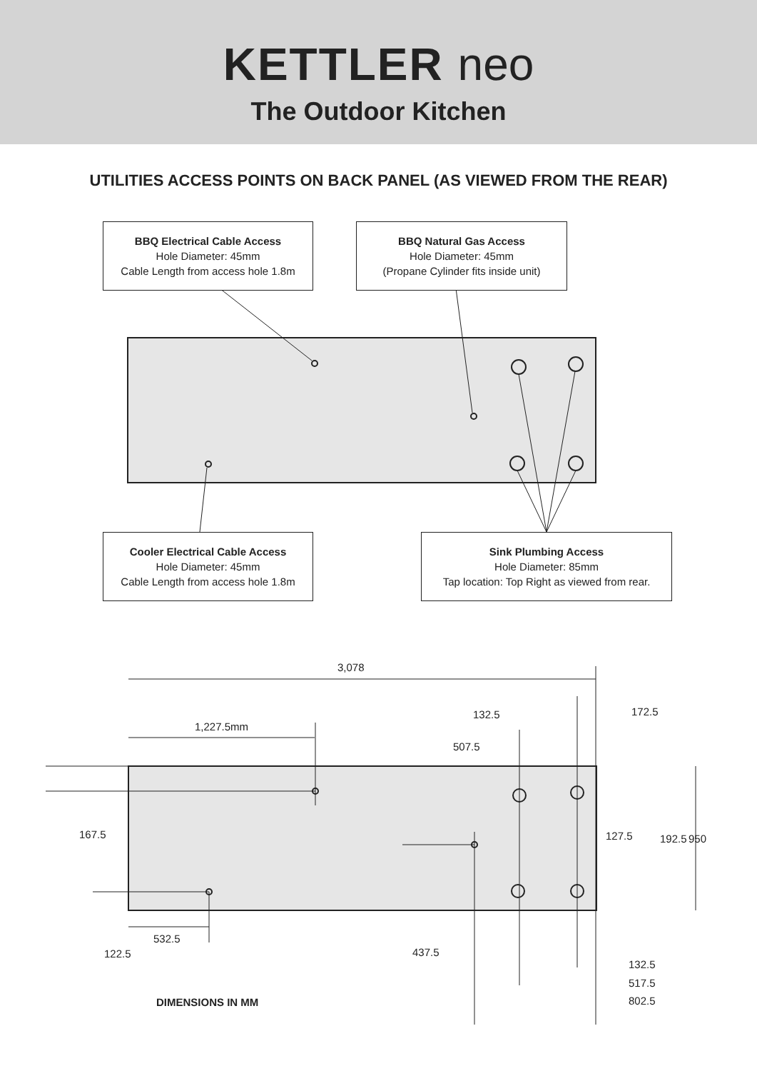KETTLER neo
The Outdoor Kitchen
UTILITIES ACCESS POINTS ON BACK PANEL (AS VIEWED FROM THE REAR)
BBQ Electrical Cable Access
Hole Diameter: 45mm
Cable Length from access hole 1.8m
BBQ Natural Gas Access
Hole Diameter: 45mm
(Propane Cylinder fits inside unit)
Cooler Electrical Cable Access
Hole Diameter: 45mm
Cable Length from access hole 1.8m
Sink Plumbing Access
Hole Diameter: 85mm
Tap location: Top Right as viewed from rear.
3,078
1,227.5mm
132.5
507.5
172.5
167.5 127.5 192.5 950
532.5
122.5 437.5
132.5
517.5
802.5
DIMENSIONS IN MM